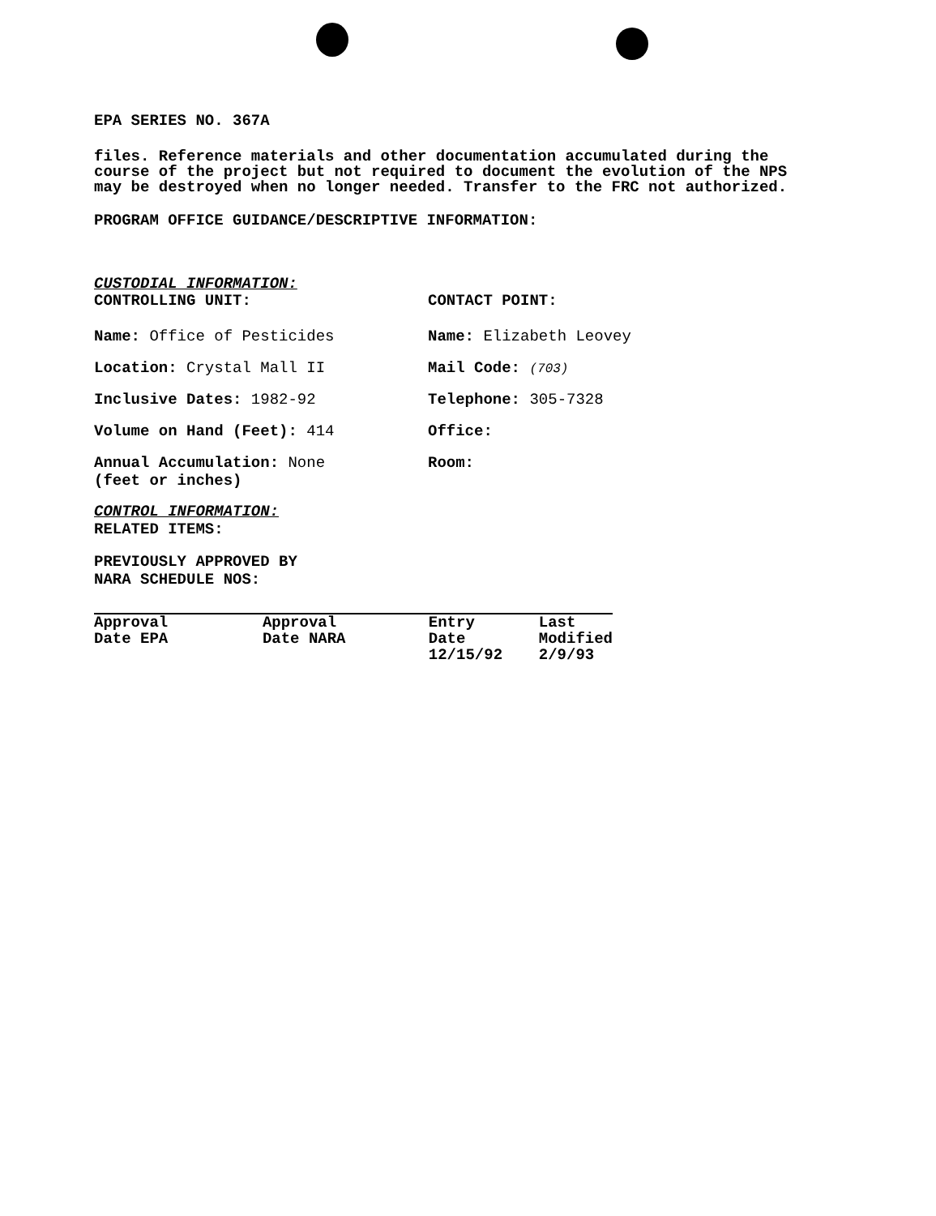EPA SERIES NO. 367A
files. Reference materials and other documentation accumulated during the course of the project but not required to document the evolution of the NPS may be destroyed when no longer needed. Transfer to the FRC not authorized.
PROGRAM OFFICE GUIDANCE/DESCRIPTIVE INFORMATION:
CUSTODIAL INFORMATION:
CONTROLLING UNIT: CONTACT POINT:
Name: Office of Pesticides Name: Elizabeth Leovey
Location: Crystal Mall II Mail Code: (703)
Inclusive Dates: 1982-92 Telephone: 305-7328
Volume on Hand (Feet): 414 Office:
Annual Accumulation: None
(feet or inches)
Room:
CONTROL INFORMATION:
RELATED ITEMS:
PREVIOUSLY APPROVED BY
NARA SCHEDULE NOS:
| Approval Date EPA | Approval Date NARA | Entry Date 12/15/92 | Last Modified 2/9/93 |